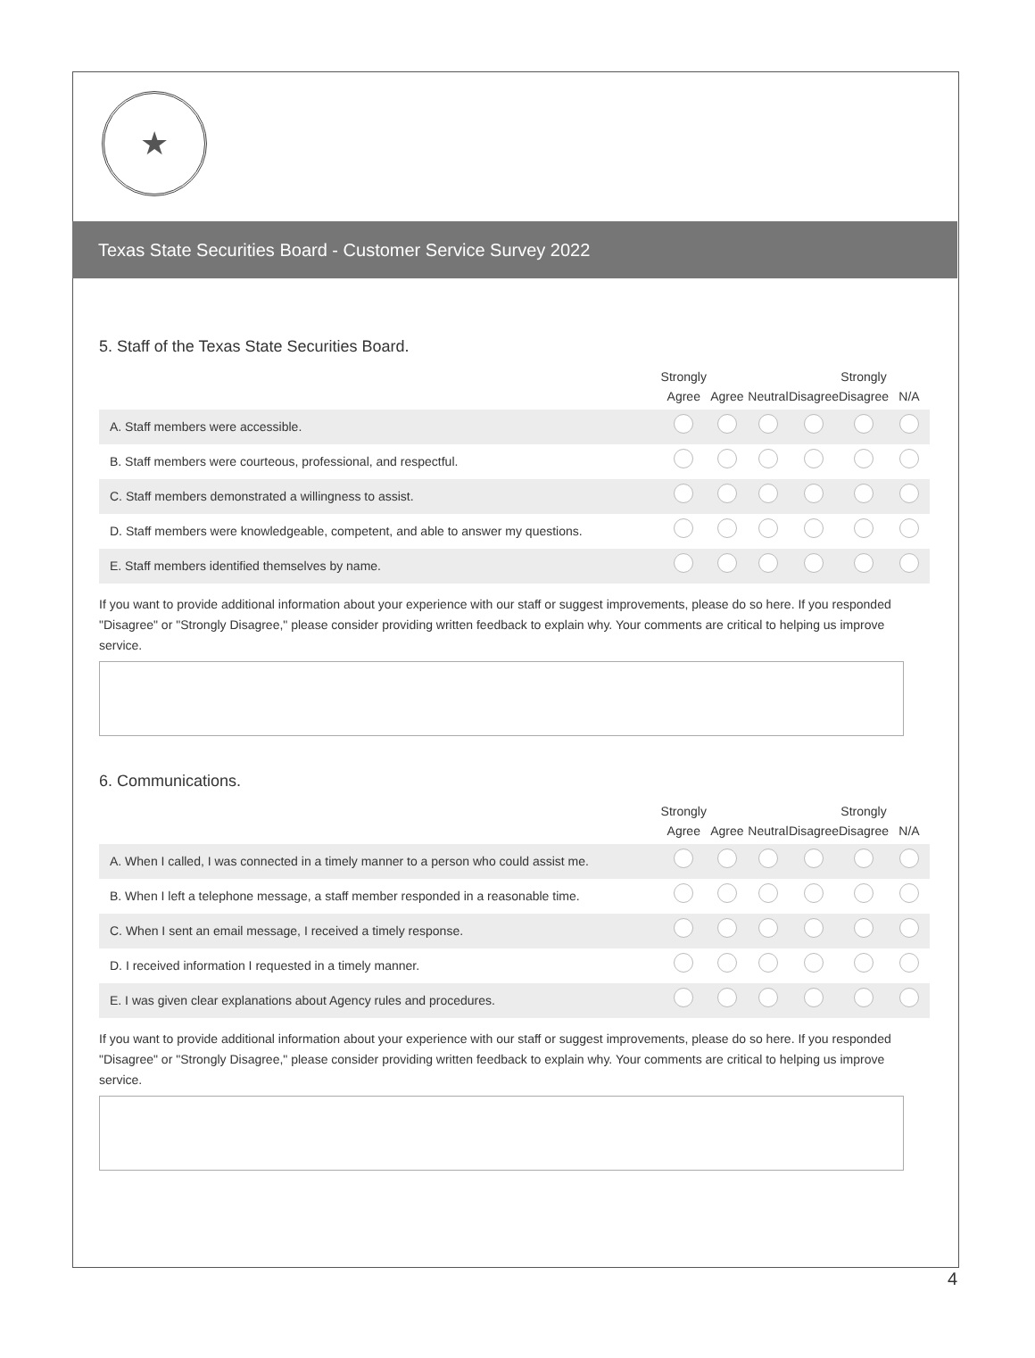★
Texas State Securities Board - Customer Service Survey 2022
5. Staff of the Texas State Securities Board.
| | Strongly Agree | Agree | Neutral | Disagree | Strongly Disagree | N/A |
| --- | --- | --- | --- | --- | --- | --- |
| A. Staff members were accessible. | | | | | | |
| B. Staff members were courteous, professional, and respectful. | | | | | | |
| C. Staff members demonstrated a willingness to assist. | | | | | | |
| D. Staff members were knowledgeable, competent, and able to answer my questions. | | | | | | |
| E. Staff members identified themselves by name. | | | | | | |
If you want to provide additional information about your experience with our staff or suggest improvements, please do so here. If you responded "Disagree" or "Strongly Disagree," please consider providing written feedback to explain why. Your comments are critical to helping us improve service.
6. Communications.
| | Strongly Agree | Agree | Neutral | Disagree | Strongly Disagree | N/A |
| --- | --- | --- | --- | --- | --- | --- |
| A. When I called, I was connected in a timely manner to a person who could assist me. | | | | | | |
| B. When I left a telephone message, a staff member responded in a reasonable time. | | | | | | |
| C. When I sent an email message, I received a timely response. | | | | | | |
| D. I received information I requested in a timely manner. | | | | | | |
| E. I was given clear explanations about Agency rules and procedures. | | | | | | |
If you want to provide additional information about your experience with our staff or suggest improvements, please do so here. If you responded "Disagree" or "Strongly Disagree," please consider providing written feedback to explain why. Your comments are critical to helping us improve service.
4